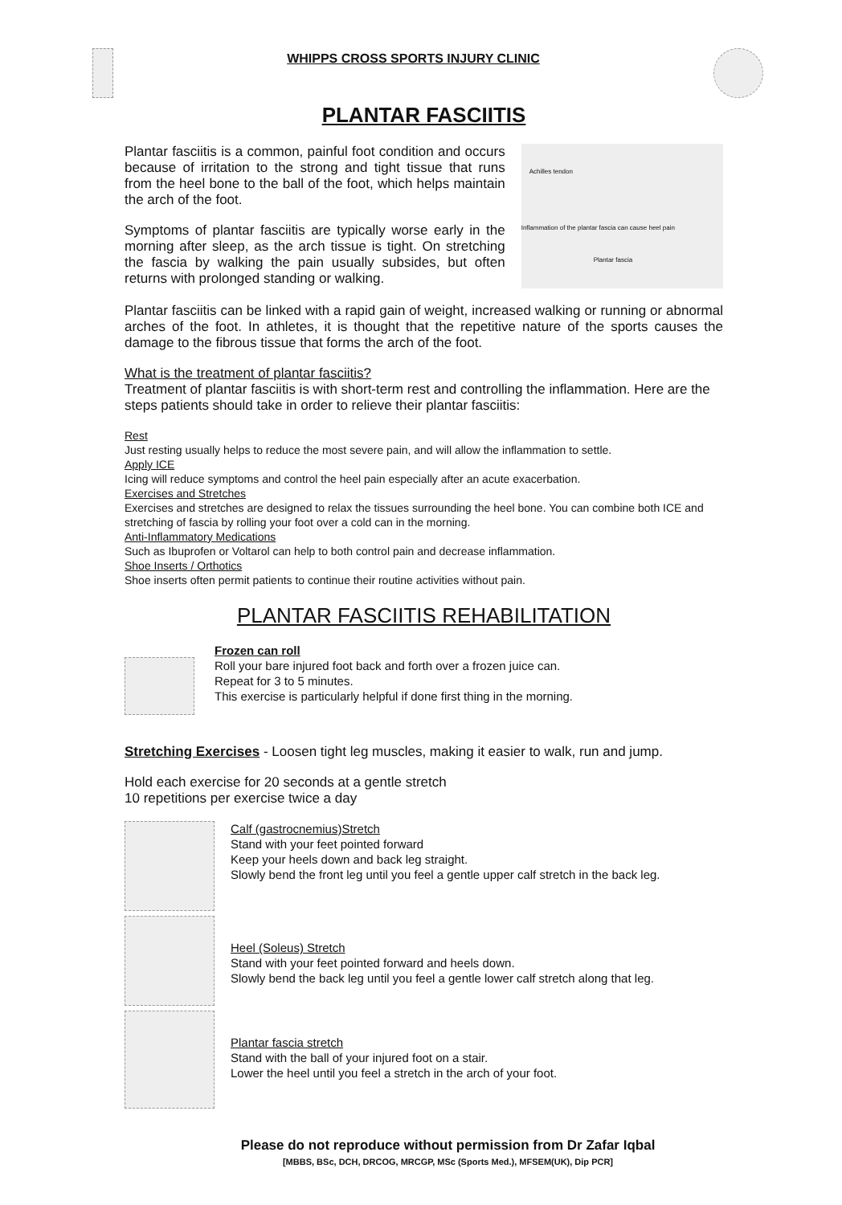WHIPPS CROSS SPORTS INJURY CLINIC
PLANTAR FASCIITIS
Plantar fasciitis is a common, painful foot condition and occurs because of irritation to the strong and tight tissue that runs from the heel bone to the ball of the foot, which helps maintain the arch of the foot.
Symptoms of plantar fasciitis are typically worse early in the morning after sleep, as the arch tissue is tight. On stretching the fascia by walking the pain usually subsides, but often returns with prolonged standing or walking.
Achilles tendon
Inflammation of the plantar fascia can cause heel pain
Plantar fascia
Plantar fasciitis can be linked with a rapid gain of weight, increased walking or running or abnormal arches of the foot. In athletes, it is thought that the repetitive nature of the sports causes the damage to the fibrous tissue that forms the arch of the foot.
What is the treatment of plantar fasciitis?
Treatment of plantar fasciitis is with short-term rest and controlling the inflammation. Here are the steps patients should take in order to relieve their plantar fasciitis:
Rest
Just resting usually helps to reduce the most severe pain, and will allow the inflammation to settle.
Apply ICE
Icing will reduce symptoms and control the heel pain especially after an acute exacerbation.
Exercises and Stretches
Exercises and stretches are designed to relax the tissues surrounding the heel bone. You can combine both ICE and stretching of fascia by rolling your foot over a cold can in the morning.
Anti-Inflammatory Medications
Such as Ibuprofen or Voltarol can help to both control pain and decrease inflammation.
Shoe Inserts / Orthotics
Shoe inserts often permit patients to continue their routine activities without pain.
PLANTAR FASCIITIS REHABILITATION
Frozen can roll
Roll your bare injured foot back and forth over a frozen juice can.
Repeat for 3 to 5 minutes.
This exercise is particularly helpful if done first thing in the morning.
Stretching Exercises - Loosen tight leg muscles, making it easier to walk, run and jump.
Hold each exercise for 20 seconds at a gentle stretch
10 repetitions per exercise twice a day
Calf (gastrocnemius)Stretch
Stand with your feet pointed forward
Keep your heels down and back leg straight.
Slowly bend the front leg until you feel a gentle upper calf stretch in the back leg.
Heel (Soleus) Stretch
Stand with your feet pointed forward and heels down.
Slowly bend the back leg until you feel a gentle lower calf stretch along that leg.
Plantar fascia stretch
Stand with the ball of your injured foot on a stair.
Lower the heel until you feel a stretch in the arch of your foot.
Please do not reproduce without permission from Dr Zafar Iqbal
[MBBS, BSc, DCH, DRCOG, MRCGP, MSc (Sports Med.), MFSEM(UK), Dip PCR]